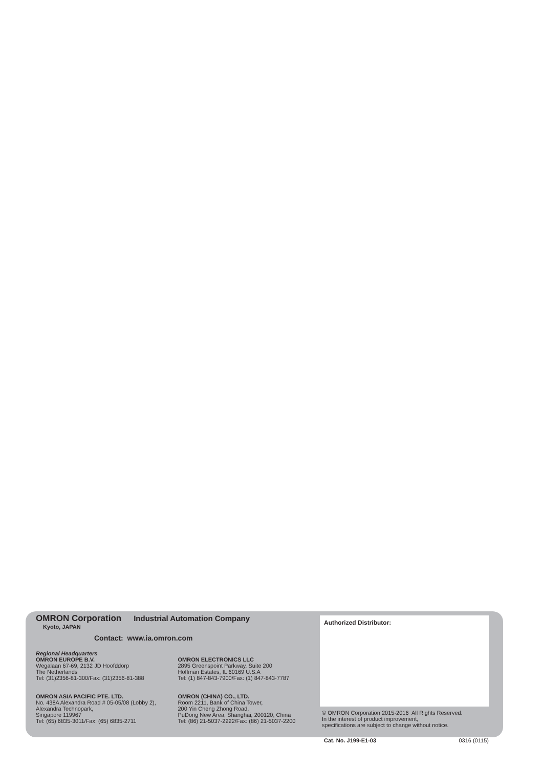OMRON Corporation Industrial Automation Company
Kyoto, JAPAN
Contact: www.ia.omron.com
Regional Headquarters
OMRON EUROPE B.V.
Wegalaan 67-69, 2132 JD Hoofddorp
The Netherlands
Tel: (31)2356-81-300/Fax: (31)2356-81-388
OMRON ASIA PACIFIC PTE. LTD.
No. 438A Alexandra Road # 05-05/08 (Lobby 2),
Alexandra Technopark,
Singapore 119967
Tel: (65) 6835-3011/Fax: (65) 6835-2711
OMRON ELECTRONICS LLC
2895 Greenspoint Parkway, Suite 200
Hoffman Estates, IL 60169 U.S.A
Tel: (1) 847-843-7900/Fax: (1) 847-843-7787
OMRON (CHINA) CO., LTD.
Room 2211, Bank of China Tower,
200 Yin Cheng Zhong Road,
PuDong New Area, Shanghai, 200120, China
Tel: (86) 21-5037-2222/Fax: (86) 21-5037-2200
Authorized Distributor:
© OMRON Corporation 2015-2016 All Rights Reserved.
In the interest of product improvement,
specifications are subject to change without notice.
Cat. No. J199-E1-03 0316 (0115)